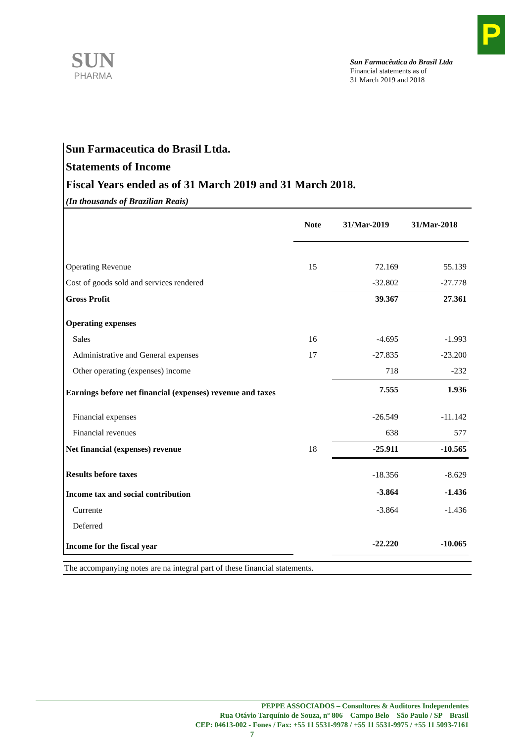SUN
PHARMA
P
Sun Farmacêutica do Brasil Ltda
Financial statements as of
31 March 2019 and 2018
Sun Farmaceutica do Brasil Ltda.
Statements of Income
Fiscal Years ended as of 31 March 2019 and 31 March 2018.
(In thousands of Brazilian Reais)
| | Note | 31/Mar-2019 | 31/Mar-2018 |
| --- | --- | --- | --- |
| Operating Revenue | 15 | 72.169 | 55.139 |
| Cost of goods sold and services rendered | | -32.802 | -27.778 |
| Gross Profit | | 39.367 | 27.361 |
| Operating expenses | | | |
| Sales | 16 | -4.695 | -1.993 |
| Administrative and General expenses | 17 | -27.835 | -23.200 |
| Other operating (expenses) income | | 718 | -232 |
| Earnings before net financial (expenses) revenue and taxes | | 7.555 | 1.936 |
| Financial expenses | | -26.549 | -11.142 |
| Financial revenues | | 638 | 577 |
| Net financial (expenses) revenue | 18 | -25.911 | -10.565 |
| Results before taxes | | -18.356 | -8.629 |
| Income tax and social contribution | | -3.864 | -1.436 |
| Currente | | -3.864 | -1.436 |
| Deferred | | | |
| Income for the fiscal year | | -22.220 | -10.065 |
The accompanying notes are na integral part of these financial statements.
PEPPE ASSOCIADOS – Consultores & Auditores Independentes
Rua Otávio Tarquínio de Souza, nº 806 – Campo Belo – São Paulo / SP – Brasil
CEP: 04613-002 - Fones / Fax: +55 11 5531-9978 / +55 11 5531-9975 / +55 11 5093-7161
7